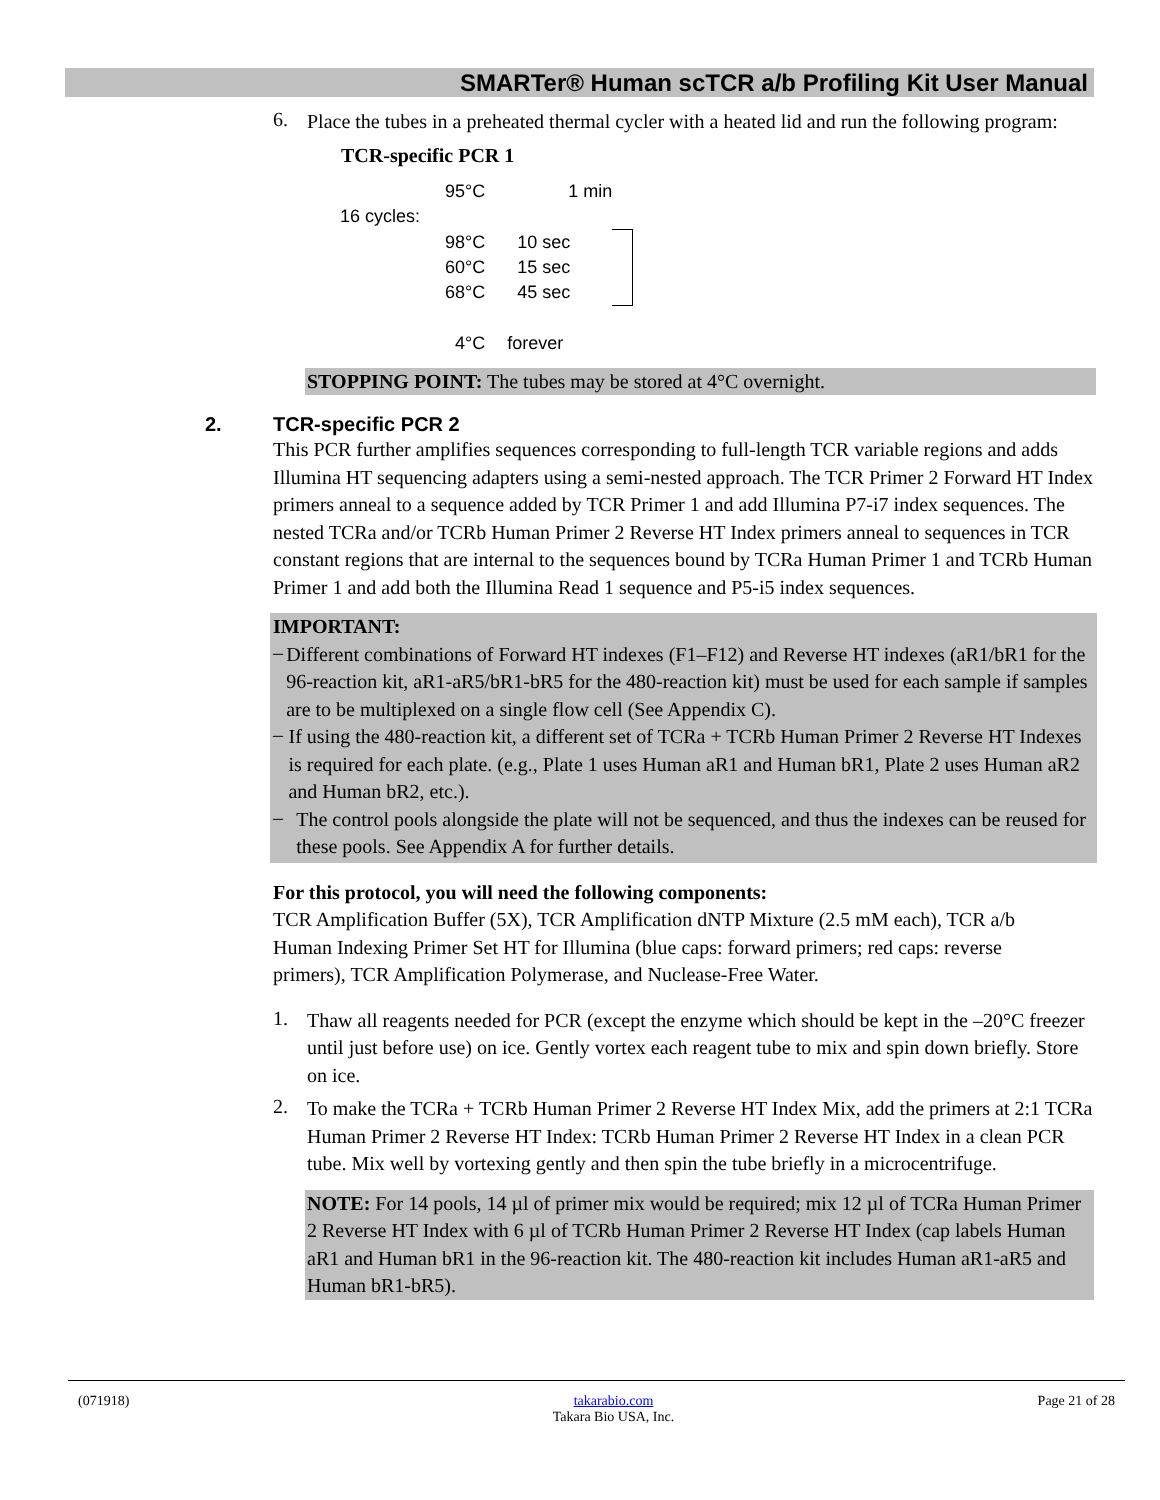SMARTer® Human scTCR a/b Profiling Kit User Manual
6.
Place the tubes in a preheated thermal cycler with a heated lid and run the following program:
TCR-specific PCR 1
| 95°C | 1 min | |
| 16 cycles: | | |
| 98°C | 10 sec | |
| 60°C | 15 sec | |
| 68°C | 45 sec | |
| 4°C | forever | |
STOPPING POINT: The tubes may be stored at 4°C overnight.
2. TCR-specific PCR 2
This PCR further amplifies sequences corresponding to full-length TCR variable regions and adds Illumina HT sequencing adapters using a semi-nested approach. The TCR Primer 2 Forward HT Index primers anneal to a sequence added by TCR Primer 1 and add Illumina P7-i7 index sequences. The nested TCRa and/or TCRb Human Primer 2 Reverse HT Index primers anneal to sequences in TCR constant regions that are internal to the sequences bound by TCRa Human Primer 1 and TCRb Human Primer 1 and add both the Illumina Read 1 sequence and P5-i5 index sequences.
IMPORTANT:
–
Different combinations of Forward HT indexes (F1–F12) and Reverse HT indexes (aR1/bR1 for the 96-reaction kit, aR1-aR5/bR1-bR5 for the 480-reaction kit) must be used for each sample if samples are to be multiplexed on a single flow cell (See Appendix C).
–
If using the 480-reaction kit, a different set of TCRa + TCRb Human Primer 2 Reverse HT Indexes is required for each plate. (e.g., Plate 1 uses Human aR1 and Human bR1, Plate 2 uses Human aR2 and Human bR2, etc.).
–
The control pools alongside the plate will not be sequenced, and thus the indexes can be reused for these pools. See Appendix A for further details.
For this protocol, you will need the following components:
TCR Amplification Buffer (5X), TCR Amplification dNTP Mixture (2.5 mM each), TCR a/b Human Indexing Primer Set HT for Illumina (blue caps: forward primers; red caps: reverse primers), TCR Amplification Polymerase, and Nuclease-Free Water.
1.
Thaw all reagents needed for PCR (except the enzyme which should be kept in the –20°C freezer until just before use) on ice. Gently vortex each reagent tube to mix and spin down briefly. Store on ice.
2.
To make the TCRa + TCRb Human Primer 2 Reverse HT Index Mix, add the primers at 2:1 TCRa Human Primer 2 Reverse HT Index: TCRb Human Primer 2 Reverse HT Index in a clean PCR tube. Mix well by vortexing gently and then spin the tube briefly in a microcentrifuge.
NOTE: For 14 pools, 14 µl of primer mix would be required; mix 12 µl of TCRa Human Primer 2 Reverse HT Index with 6 µl of TCRb Human Primer 2 Reverse HT Index (cap labels Human aR1 and Human bR1 in the 96-reaction kit. The 480-reaction kit includes Human aR1-aR5 and Human bR1-bR5).
(071918) takarabio.com
Takara Bio USA, Inc. Page 21 of 28